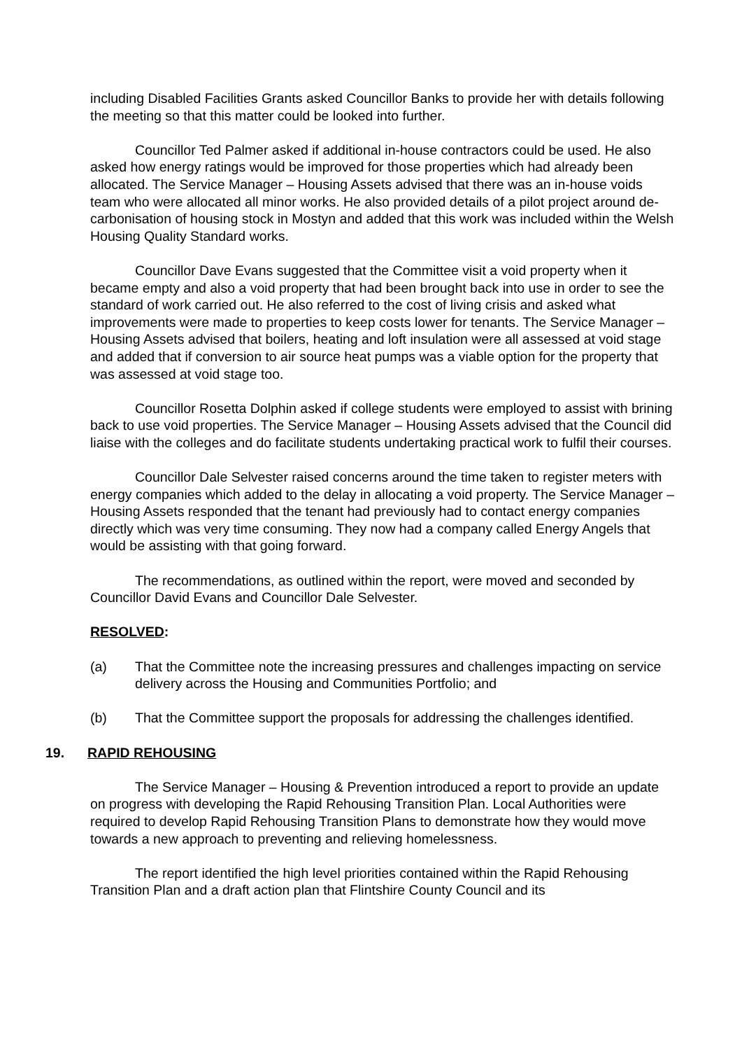including Disabled Facilities Grants asked Councillor Banks to provide her with details following the meeting so that this matter could be looked into further.
Councillor Ted Palmer asked if additional in-house contractors could be used. He also asked how energy ratings would be improved for those properties which had already been allocated. The Service Manager – Housing Assets advised that there was an in-house voids team who were allocated all minor works. He also provided details of a pilot project around de-carbonisation of housing stock in Mostyn and added that this work was included within the Welsh Housing Quality Standard works.
Councillor Dave Evans suggested that the Committee visit a void property when it became empty and also a void property that had been brought back into use in order to see the standard of work carried out. He also referred to the cost of living crisis and asked what improvements were made to properties to keep costs lower for tenants. The Service Manager – Housing Assets advised that boilers, heating and loft insulation were all assessed at void stage and added that if conversion to air source heat pumps was a viable option for the property that was assessed at void stage too.
Councillor Rosetta Dolphin asked if college students were employed to assist with brining back to use void properties. The Service Manager – Housing Assets advised that the Council did liaise with the colleges and do facilitate students undertaking practical work to fulfil their courses.
Councillor Dale Selvester raised concerns around the time taken to register meters with energy companies which added to the delay in allocating a void property. The Service Manager – Housing Assets responded that the tenant had previously had to contact energy companies directly which was very time consuming. They now had a company called Energy Angels that would be assisting with that going forward.
The recommendations, as outlined within the report, were moved and seconded by Councillor David Evans and Councillor Dale Selvester.
RESOLVED:
(a) That the Committee note the increasing pressures and challenges impacting on service delivery across the Housing and Communities Portfolio; and
(b) That the Committee support the proposals for addressing the challenges identified.
19. RAPID REHOUSING
The Service Manager – Housing & Prevention introduced a report to provide an update on progress with developing the Rapid Rehousing Transition Plan. Local Authorities were required to develop Rapid Rehousing Transition Plans to demonstrate how they would move towards a new approach to preventing and relieving homelessness.
The report identified the high level priorities contained within the Rapid Rehousing Transition Plan and a draft action plan that Flintshire County Council and its